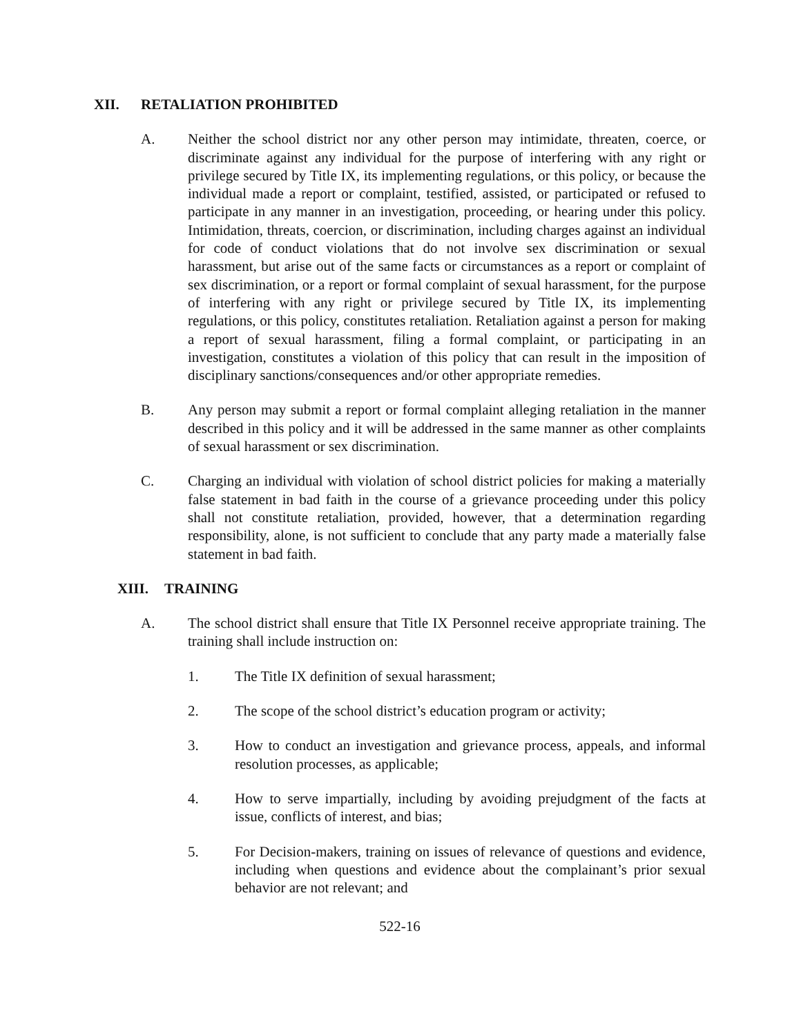XII. RETALIATION PROHIBITED
A. Neither the school district nor any other person may intimidate, threaten, coerce, or discriminate against any individual for the purpose of interfering with any right or privilege secured by Title IX, its implementing regulations, or this policy, or because the individual made a report or complaint, testified, assisted, or participated or refused to participate in any manner in an investigation, proceeding, or hearing under this policy. Intimidation, threats, coercion, or discrimination, including charges against an individual for code of conduct violations that do not involve sex discrimination or sexual harassment, but arise out of the same facts or circumstances as a report or complaint of sex discrimination, or a report or formal complaint of sexual harassment, for the purpose of interfering with any right or privilege secured by Title IX, its implementing regulations, or this policy, constitutes retaliation. Retaliation against a person for making a report of sexual harassment, filing a formal complaint, or participating in an investigation, constitutes a violation of this policy that can result in the imposition of disciplinary sanctions/consequences and/or other appropriate remedies.
B. Any person may submit a report or formal complaint alleging retaliation in the manner described in this policy and it will be addressed in the same manner as other complaints of sexual harassment or sex discrimination.
C. Charging an individual with violation of school district policies for making a materially false statement in bad faith in the course of a grievance proceeding under this policy shall not constitute retaliation, provided, however, that a determination regarding responsibility, alone, is not sufficient to conclude that any party made a materially false statement in bad faith.
XIII. TRAINING
A. The school district shall ensure that Title IX Personnel receive appropriate training. The training shall include instruction on:
1. The Title IX definition of sexual harassment;
2. The scope of the school district’s education program or activity;
3. How to conduct an investigation and grievance process, appeals, and informal resolution processes, as applicable;
4. How to serve impartially, including by avoiding prejudgment of the facts at issue, conflicts of interest, and bias;
5. For Decision-makers, training on issues of relevance of questions and evidence, including when questions and evidence about the complainant’s prior sexual behavior are not relevant; and
522-16